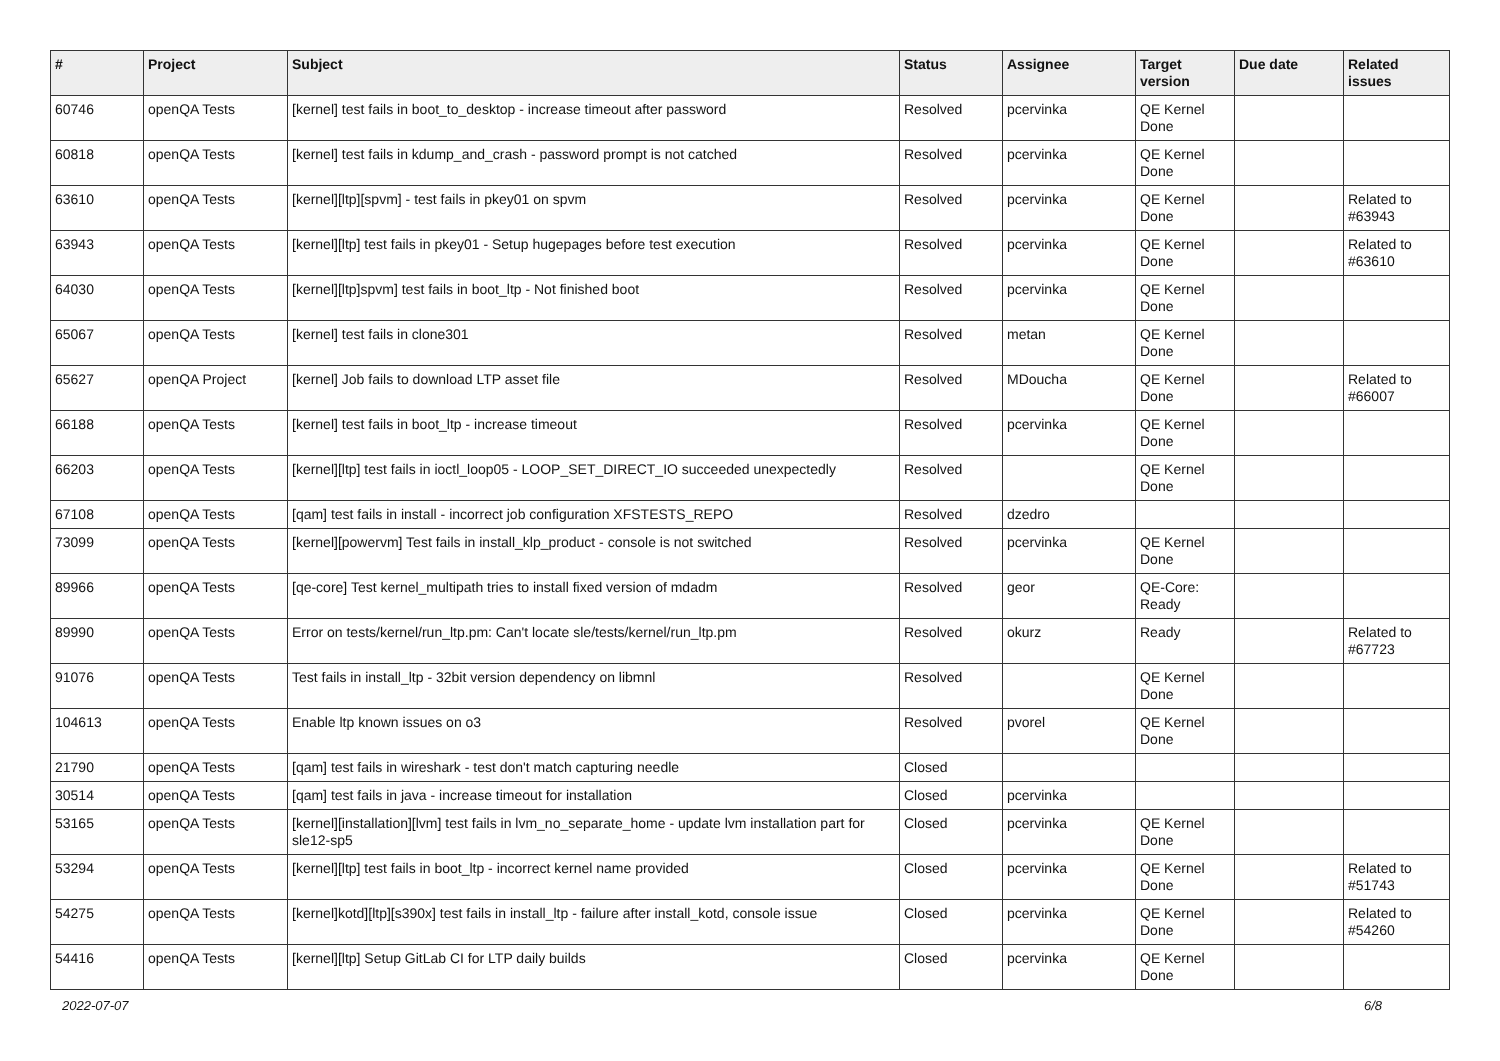| # | Project | Subject | Status | Assignee | Target version | Due date | Related issues |
| --- | --- | --- | --- | --- | --- | --- | --- |
| 60746 | openQA Tests | [kernel] test fails in boot_to_desktop - increase timeout after password | Resolved | pcervinka | QE Kernel Done | | |
| 60818 | openQA Tests | [kernel] test fails in kdump_and_crash - password prompt is not catched | Resolved | pcervinka | QE Kernel Done | | |
| 63610 | openQA Tests | [kernel][ltp][spvm] - test fails in pkey01 on spvm | Resolved | pcervinka | QE Kernel Done | | Related to #63943 |
| 63943 | openQA Tests | [kernel][ltp] test fails in pkey01 - Setup hugepages before test execution | Resolved | pcervinka | QE Kernel Done | | Related to #63610 |
| 64030 | openQA Tests | [kernel][ltp]spvm] test fails in boot_ltp - Not finished boot | Resolved | pcervinka | QE Kernel Done | | |
| 65067 | openQA Tests | [kernel] test fails in clone301 | Resolved | metan | QE Kernel Done | | |
| 65627 | openQA Project | [kernel] Job fails to download LTP asset file | Resolved | MDoucha | QE Kernel Done | | Related to #66007 |
| 66188 | openQA Tests | [kernel] test fails in boot_ltp - increase timeout | Resolved | pcervinka | QE Kernel Done | | |
| 66203 | openQA Tests | [kernel][ltp] test fails in ioctl_loop05 - LOOP_SET_DIRECT_IO succeeded unexpectedly | Resolved | | QE Kernel Done | | |
| 67108 | openQA Tests | [qam] test fails in install - incorrect job configuration XFSTESTS_REPO | Resolved | dzedro | | | |
| 73099 | openQA Tests | [kernel][powervm] Test fails in install_klp_product - console is not switched | Resolved | pcervinka | QE Kernel Done | | |
| 89966 | openQA Tests | [qe-core] Test kernel_multipath tries to install fixed version of mdadm | Resolved | geor | QE-Core: Ready | | |
| 89990 | openQA Tests | Error on tests/kernel/run_ltp.pm: Can't locate sle/tests/kernel/run_ltp.pm | Resolved | okurz | Ready | | Related to #67723 |
| 91076 | openQA Tests | Test fails in install_ltp - 32bit version dependency on libmnl | Resolved | | QE Kernel Done | | |
| 104613 | openQA Tests | Enable ltp known issues on o3 | Resolved | pvorel | QE Kernel Done | | |
| 21790 | openQA Tests | [qam] test fails in wireshark - test don't match capturing needle | Closed | | | | |
| 30514 | openQA Tests | [qam] test fails in java - increase timeout for installation | Closed | pcervinka | | | |
| 53165 | openQA Tests | [kernel][installation][lvm] test fails in lvm_no_separate_home - update lvm installation part for sle12-sp5 | Closed | pcervinka | QE Kernel Done | | |
| 53294 | openQA Tests | [kernel][ltp] test fails in boot_ltp - incorrect kernel name provided | Closed | pcervinka | QE Kernel Done | | Related to #51743 |
| 54275 | openQA Tests | [kernel]kotd][ltp][s390x] test fails in install_ltp - failure after install_kotd, console issue | Closed | pcervinka | QE Kernel Done | | Related to #54260 |
| 54416 | openQA Tests | [kernel][ltp] Setup GitLab CI for LTP daily builds | Closed | pcervinka | QE Kernel Done | | |
2022-07-07 6/8